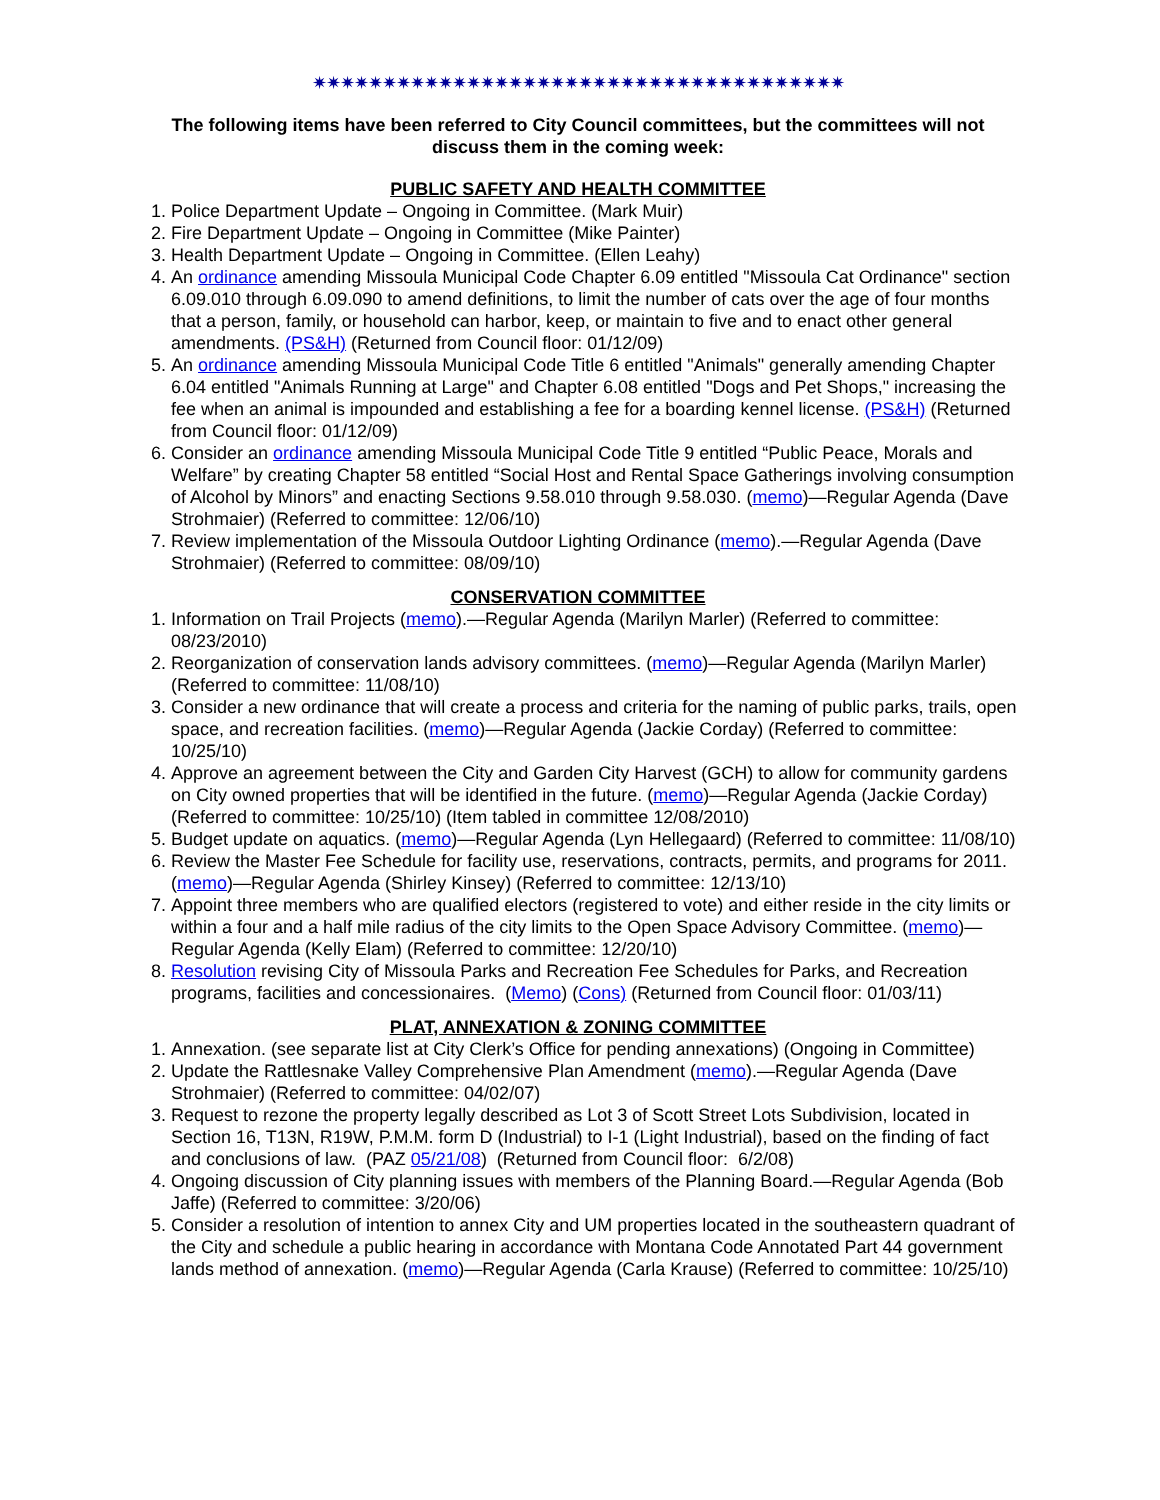✷✷✷✷✷✷✷✷✷✷✷✷✷✷✷✷✷✷✷✷✷✷✷✷✷✷✷✷✷✷✷✷✷✷✷✷✷✷
The following items have been referred to City Council committees, but the committees will not discuss them in the coming week:
PUBLIC SAFETY AND HEALTH COMMITTEE
1. Police Department Update – Ongoing in Committee. (Mark Muir)
2. Fire Department Update – Ongoing in Committee (Mike Painter)
3. Health Department Update – Ongoing in Committee. (Ellen Leahy)
4. An ordinance amending Missoula Municipal Code Chapter 6.09 entitled "Missoula Cat Ordinance" section 6.09.010 through 6.09.090 to amend definitions, to limit the number of cats over the age of four months that a person, family, or household can harbor, keep, or maintain to five and to enact other general amendments. (PS&H) (Returned from Council floor: 01/12/09)
5. An ordinance amending Missoula Municipal Code Title 6 entitled "Animals" generally amending Chapter 6.04 entitled "Animals Running at Large" and Chapter 6.08 entitled "Dogs and Pet Shops," increasing the fee when an animal is impounded and establishing a fee for a boarding kennel license. (PS&H) (Returned from Council floor: 01/12/09)
6. Consider an ordinance amending Missoula Municipal Code Title 9 entitled “Public Peace, Morals and Welfare” by creating Chapter 58 entitled “Social Host and Rental Space Gatherings involving consumption of Alcohol by Minors” and enacting Sections 9.58.010 through 9.58.030. (memo)—Regular Agenda (Dave Strohmaier) (Referred to committee: 12/06/10)
7. Review implementation of the Missoula Outdoor Lighting Ordinance (memo).—Regular Agenda (Dave Strohmaier) (Referred to committee: 08/09/10)
CONSERVATION COMMITTEE
1. Information on Trail Projects (memo).—Regular Agenda (Marilyn Marler) (Referred to committee: 08/23/2010)
2. Reorganization of conservation lands advisory committees. (memo)—Regular Agenda (Marilyn Marler) (Referred to committee: 11/08/10)
3. Consider a new ordinance that will create a process and criteria for the naming of public parks, trails, open space, and recreation facilities. (memo)—Regular Agenda (Jackie Corday) (Referred to committee: 10/25/10)
4. Approve an agreement between the City and Garden City Harvest (GCH) to allow for community gardens on City owned properties that will be identified in the future. (memo)—Regular Agenda (Jackie Corday) (Referred to committee: 10/25/10) (Item tabled in committee 12/08/2010)
5. Budget update on aquatics. (memo)—Regular Agenda (Lyn Hellegaard) (Referred to committee: 11/08/10)
6. Review the Master Fee Schedule for facility use, reservations, contracts, permits, and programs for 2011. (memo)—Regular Agenda (Shirley Kinsey) (Referred to committee: 12/13/10)
7. Appoint three members who are qualified electors (registered to vote) and either reside in the city limits or within a four and a half mile radius of the city limits to the Open Space Advisory Committee. (memo)—Regular Agenda (Kelly Elam) (Referred to committee: 12/20/10)
8. Resolution revising City of Missoula Parks and Recreation Fee Schedules for Parks, and Recreation programs, facilities and concessionaires. (Memo) (Cons) (Returned from Council floor: 01/03/11)
PLAT, ANNEXATION & ZONING COMMITTEE
1. Annexation. (see separate list at City Clerk’s Office for pending annexations) (Ongoing in Committee)
2. Update the Rattlesnake Valley Comprehensive Plan Amendment (memo).—Regular Agenda (Dave Strohmaier) (Referred to committee: 04/02/07)
3. Request to rezone the property legally described as Lot 3 of Scott Street Lots Subdivision, located in Section 16, T13N, R19W, P.M.M. form D (Industrial) to I-1 (Light Industrial), based on the finding of fact and conclusions of law. (PAZ 05/21/08) (Returned from Council floor: 6/2/08)
4. Ongoing discussion of City planning issues with members of the Planning Board.—Regular Agenda (Bob Jaffe) (Referred to committee: 3/20/06)
5. Consider a resolution of intention to annex City and UM properties located in the southeastern quadrant of the City and schedule a public hearing in accordance with Montana Code Annotated Part 44 government lands method of annexation. (memo)—Regular Agenda (Carla Krause) (Referred to committee: 10/25/10)